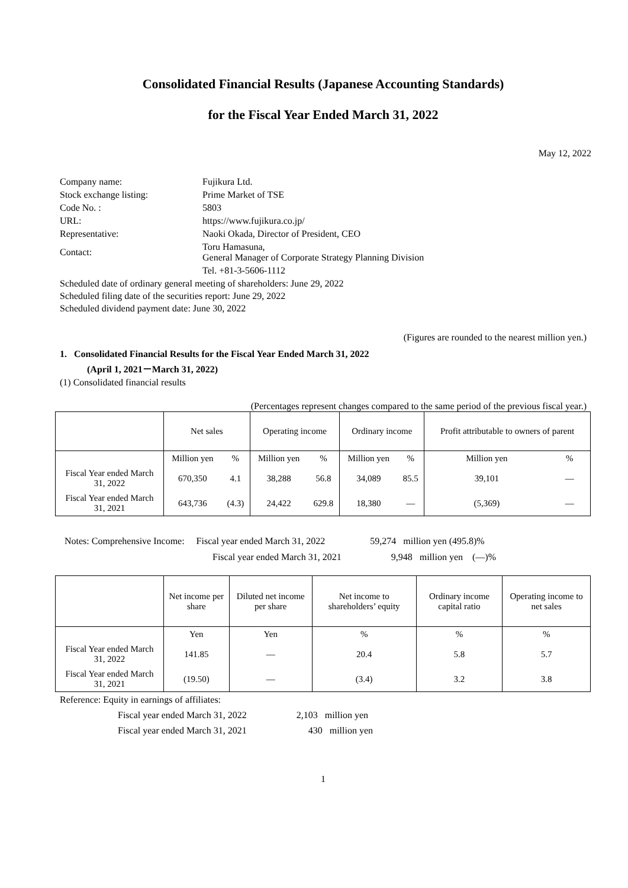Consolidated Financial Results (Japanese Accounting Standards)
for the Fiscal Year Ended March 31, 2022
May 12, 2022
| Company name: | Fujikura Ltd. |
| Stock exchange listing: | Prime Market of TSE |
| Code No. : | 5803 |
| URL: | https://www.fujikura.co.jp/ |
| Representative: | Naoki Okada, Director of President, CEO |
| Contact: | Toru Hamasuna, General Manager of Corporate Strategy Planning Division |
| | Tel. +81-3-5606-1112 |
Scheduled date of ordinary general meeting of shareholders: June 29, 2022
Scheduled filing date of the securities report: June 29, 2022
Scheduled dividend payment date: June 30, 2022
(Figures are rounded to the nearest million yen.)
1. Consolidated Financial Results for the Fiscal Year Ended March 31, 2022
(April 1, 2021－March 31, 2022)
(1) Consolidated financial results
(Percentages represent changes compared to the same period of the previous fiscal year.)
| | Net sales | | Operating income | | Ordinary income | | Profit attributable to owners of parent | |
| | Million yen | % | Million yen | % | Million yen | % | Million yen | % |
| Fiscal Year ended March 31, 2022 | 670,350 | 4.1 | 38,288 | 56.8 | 34,089 | 85.5 | 39,101 | ― |
| Fiscal Year ended March 31, 2021 | 643,736 | (4.3) | 24,422 | 629.8 | 18,380 | ― | (5,369) | ― |
Notes: Comprehensive Income: Fiscal year ended March 31, 2022 59,274 million yen (495.8)%
Fiscal year ended March 31, 2021 9,948 million yen (―)%
| | Net income per share | Diluted net income per share | Net income to shareholders’ equity | Ordinary income capital ratio | Operating income to net sales |
| | Yen | Yen | % | % | % |
| Fiscal Year ended March 31, 2022 | 141.85 | ― | 20.4 | 5.8 | 5.7 |
| Fiscal Year ended March 31, 2021 | (19.50) | ― | (3.4) | 3.2 | 3.8 |
Reference: Equity in earnings of affiliates:
Fiscal year ended March 31, 2022 2,103 million yen
Fiscal year ended March 31, 2021 430 million yen
1